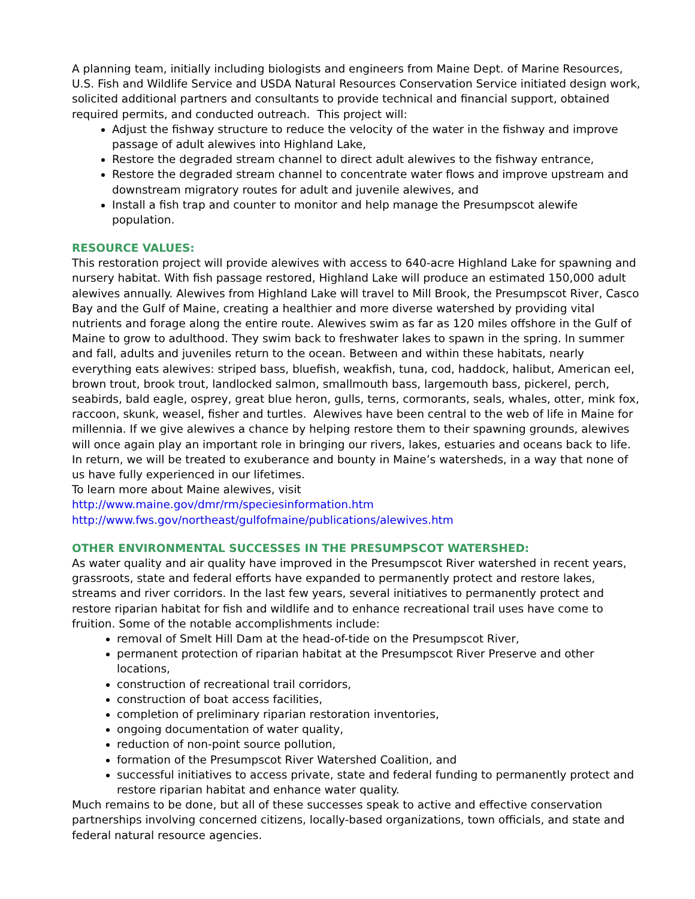A planning team, initially including biologists and engineers from Maine Dept. of Marine Resources, U.S. Fish and Wildlife Service and USDA Natural Resources Conservation Service initiated design work, solicited additional partners and consultants to provide technical and financial support, obtained required permits, and conducted outreach. This project will:
Adjust the fishway structure to reduce the velocity of the water in the fishway and improve passage of adult alewives into Highland Lake,
Restore the degraded stream channel to direct adult alewives to the fishway entrance,
Restore the degraded stream channel to concentrate water flows and improve upstream and downstream migratory routes for adult and juvenile alewives, and
Install a fish trap and counter to monitor and help manage the Presumpscot alewife population.
RESOURCE VALUES:
This restoration project will provide alewives with access to 640-acre Highland Lake for spawning and nursery habitat. With fish passage restored, Highland Lake will produce an estimated 150,000 adult alewives annually. Alewives from Highland Lake will travel to Mill Brook, the Presumpscot River, Casco Bay and the Gulf of Maine, creating a healthier and more diverse watershed by providing vital nutrients and forage along the entire route. Alewives swim as far as 120 miles offshore in the Gulf of Maine to grow to adulthood. They swim back to freshwater lakes to spawn in the spring. In summer and fall, adults and juveniles return to the ocean. Between and within these habitats, nearly everything eats alewives: striped bass, bluefish, weakfish, tuna, cod, haddock, halibut, American eel, brown trout, brook trout, landlocked salmon, smallmouth bass, largemouth bass, pickerel, perch, seabirds, bald eagle, osprey, great blue heron, gulls, terns, cormorants, seals, whales, otter, mink fox, raccoon, skunk, weasel, fisher and turtles. Alewives have been central to the web of life in Maine for millennia. If we give alewives a chance by helping restore them to their spawning grounds, alewives will once again play an important role in bringing our rivers, lakes, estuaries and oceans back to life. In return, we will be treated to exuberance and bounty in Maine’s watersheds, in a way that none of us have fully experienced in our lifetimes.
To learn more about Maine alewives, visit
http://www.maine.gov/dmr/rm/speciesinformation.htm
http://www.fws.gov/northeast/gulfofmaine/publications/alewives.htm
OTHER ENVIRONMENTAL SUCCESSES IN THE PRESUMPSCOT WATERSHED:
As water quality and air quality have improved in the Presumpscot River watershed in recent years, grassroots, state and federal efforts have expanded to permanently protect and restore lakes, streams and river corridors. In the last few years, several initiatives to permanently protect and restore riparian habitat for fish and wildlife and to enhance recreational trail uses have come to fruition. Some of the notable accomplishments include:
removal of Smelt Hill Dam at the head-of-tide on the Presumpscot River,
permanent protection of riparian habitat at the Presumpscot River Preserve and other locations,
construction of recreational trail corridors,
construction of boat access facilities,
completion of preliminary riparian restoration inventories,
ongoing documentation of water quality,
reduction of non-point source pollution,
formation of the Presumpscot River Watershed Coalition, and
successful initiatives to access private, state and federal funding to permanently protect and restore riparian habitat and enhance water quality.
Much remains to be done, but all of these successes speak to active and effective conservation partnerships involving concerned citizens, locally-based organizations, town officials, and state and federal natural resource agencies.